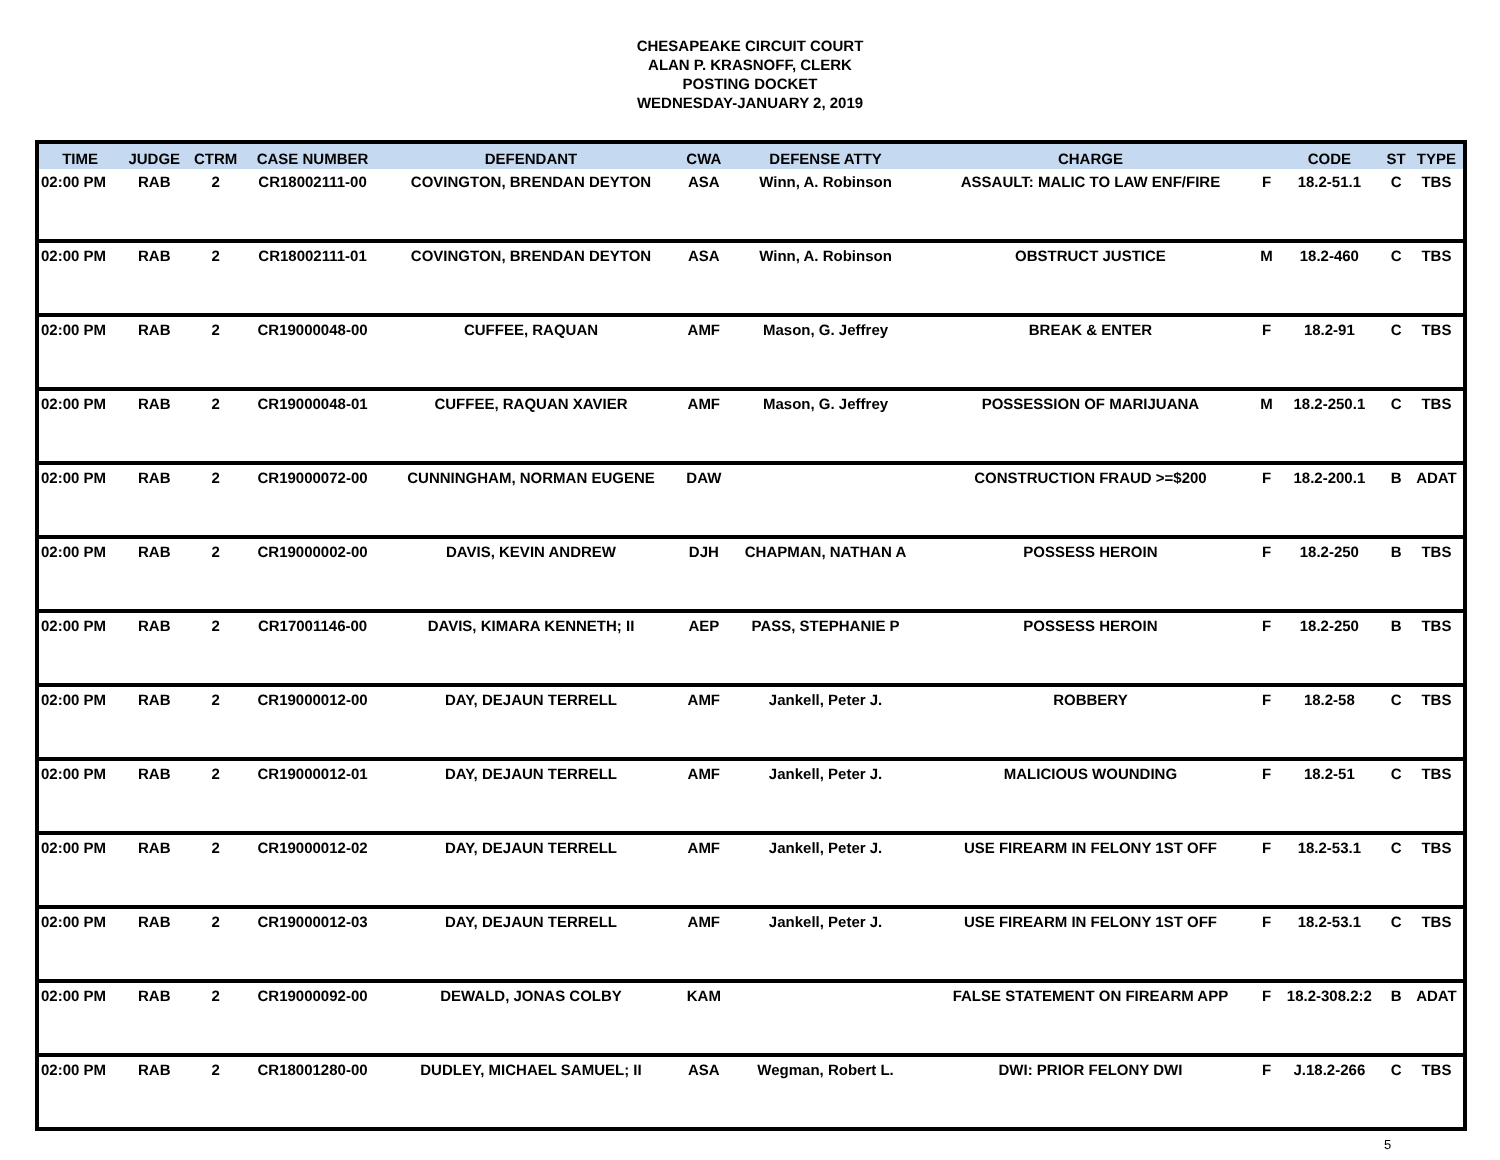CHESAPEAKE CIRCUIT COURT
ALAN P. KRASNOFF, CLERK
POSTING DOCKET
WEDNESDAY-JANUARY 2, 2019
| TIME | JUDGE | CTRM | CASE NUMBER | DEFENDANT | CWA | DEFENSE ATTY | CHARGE | | CODE | ST | TYPE |
| --- | --- | --- | --- | --- | --- | --- | --- | --- | --- | --- | --- |
| 02:00 PM | RAB | 2 | CR18002111-00 | COVINGTON, BRENDAN DEYTON | ASA | Winn, A. Robinson | ASSAULT: MALIC TO LAW ENF/FIRE | F | 18.2-51.1 | C | TBS |
| 02:00 PM | RAB | 2 | CR18002111-01 | COVINGTON, BRENDAN DEYTON | ASA | Winn, A. Robinson | OBSTRUCT JUSTICE | M | 18.2-460 | C | TBS |
| 02:00 PM | RAB | 2 | CR19000048-00 | CUFFEE, RAQUAN | AMF | Mason, G. Jeffrey | BREAK & ENTER | F | 18.2-91 | C | TBS |
| 02:00 PM | RAB | 2 | CR19000048-01 | CUFFEE, RAQUAN XAVIER | AMF | Mason, G. Jeffrey | POSSESSION OF MARIJUANA | M | 18.2-250.1 | C | TBS |
| 02:00 PM | RAB | 2 | CR19000072-00 | CUNNINGHAM, NORMAN EUGENE | DAW | | CONSTRUCTION FRAUD >=$200 | F | 18.2-200.1 | B | ADAT |
| 02:00 PM | RAB | 2 | CR19000002-00 | DAVIS, KEVIN ANDREW | DJH | CHAPMAN, NATHAN A | POSSESS HEROIN | F | 18.2-250 | B | TBS |
| 02:00 PM | RAB | 2 | CR17001146-00 | DAVIS, KIMARA KENNETH; II | AEP | PASS, STEPHANIE P | POSSESS HEROIN | F | 18.2-250 | B | TBS |
| 02:00 PM | RAB | 2 | CR19000012-00 | DAY, DEJAUN TERRELL | AMF | Jankell, Peter J. | ROBBERY | F | 18.2-58 | C | TBS |
| 02:00 PM | RAB | 2 | CR19000012-01 | DAY, DEJAUN TERRELL | AMF | Jankell, Peter J. | MALICIOUS WOUNDING | F | 18.2-51 | C | TBS |
| 02:00 PM | RAB | 2 | CR19000012-02 | DAY, DEJAUN TERRELL | AMF | Jankell, Peter J. | USE FIREARM IN FELONY 1ST OFF | F | 18.2-53.1 | C | TBS |
| 02:00 PM | RAB | 2 | CR19000012-03 | DAY, DEJAUN TERRELL | AMF | Jankell, Peter J. | USE FIREARM IN FELONY 1ST OFF | F | 18.2-53.1 | C | TBS |
| 02:00 PM | RAB | 2 | CR19000092-00 | DEWALD, JONAS COLBY | KAM | | FALSE STATEMENT ON FIREARM APP | F | 18.2-308.2:2 | B | ADAT |
| 02:00 PM | RAB | 2 | CR18001280-00 | DUDLEY, MICHAEL SAMUEL; II | ASA | Wegman, Robert L. | DWI: PRIOR FELONY DWI | F | J.18.2-266 | C | TBS |
5